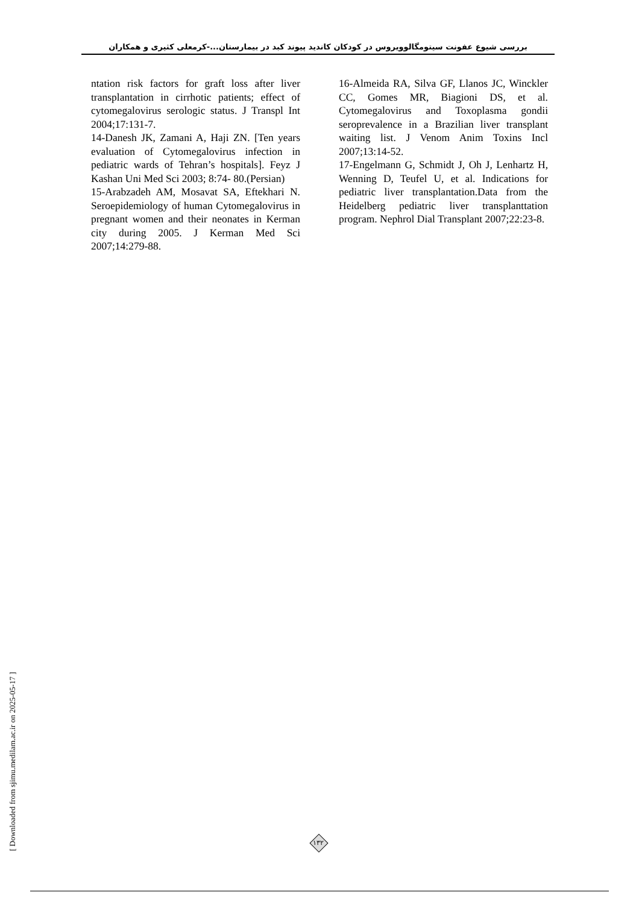بررسی شیوع عفونت سیتومگالوویروس در کودکان کاندید پیوند کبد در بیمارستان...-کرمعلی کثیری و همکاران
ntation risk factors for graft loss after liver transplantation in cirrhotic patients; effect of cytomegalovirus serologic status. J Transpl Int 2004;17:131-7.
14-Danesh JK, Zamani A, Haji ZN. [Ten years evaluation of Cytomegalovirus infection in pediatric wards of Tehran’s hospitals]. Feyz J Kashan Uni Med Sci 2003; 8:74- 80.(Persian)
15-Arabzadeh AM, Mosavat SA, Eftekhari N. Seroepidemiology of human Cytomegalovirus in pregnant women and their neonates in Kerman city during 2005. J Kerman Med Sci 2007;14:279-88.
16-Almeida RA, Silva GF, Llanos JC, Winckler CC, Gomes MR, Biagioni DS, et al. Cytomegalovirus and Toxoplasma gondii seroprevalence in a Brazilian liver transplant waiting list. J Venom Anim Toxins Incl 2007;13:14-52.
17-Engelmann G, Schmidt J, Oh J, Lenhartz H, Wenning D, Teufel U, et al. Indications for pediatric liver transplantation.Data from the Heidelberg pediatric liver transplanttation program. Nephrol Dial Transplant 2007;22:23-8.
۱۳۲
[ Downloaded from sjimu.medilam.ac.ir on 2025-05-17 ]